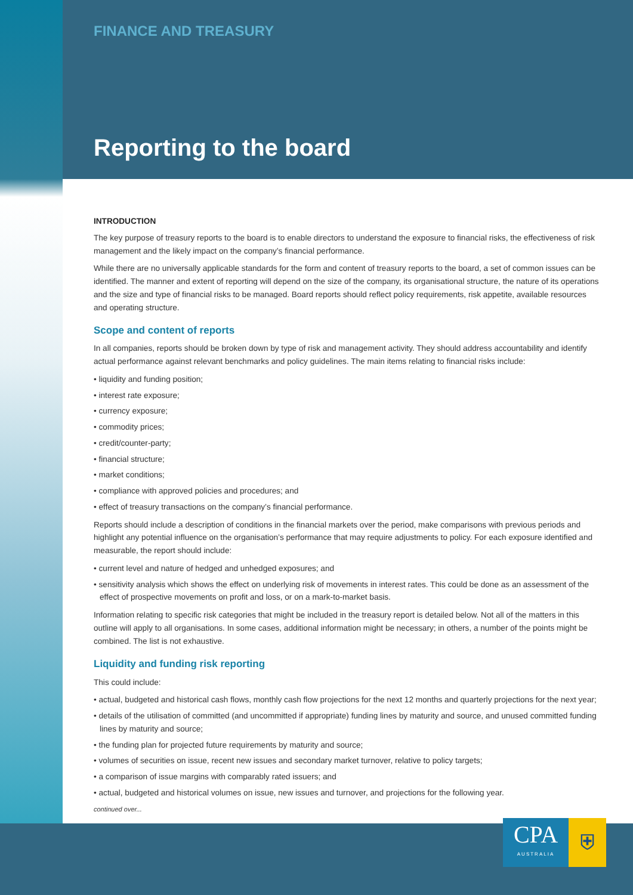FINANCE AND TREASURY
Reporting to the board
INTRODUCTION
The key purpose of treasury reports to the board is to enable directors to understand the exposure to financial risks, the effectiveness of risk management and the likely impact on the company’s financial performance.
While there are no universally applicable standards for the form and content of treasury reports to the board, a set of common issues can be identified. The manner and extent of reporting will depend on the size of the company, its organisational structure, the nature of its operations and the size and type of financial risks to be managed. Board reports should reflect policy requirements, risk appetite, available resources and operating structure.
Scope and content of reports
In all companies, reports should be broken down by type of risk and management activity. They should address accountability and identify actual performance against relevant benchmarks and policy guidelines. The main items relating to financial risks include:
• liquidity and funding position;
• interest rate exposure;
• currency exposure;
• commodity prices;
• credit/counter-party;
• financial structure;
• market conditions;
• compliance with approved policies and procedures; and
• effect of treasury transactions on the company’s financial performance.
Reports should include a description of conditions in the financial markets over the period, make comparisons with previous periods and highlight any potential influence on the organisation’s performance that may require adjustments to policy. For each exposure identified and measurable, the report should include:
• current level and nature of hedged and unhedged exposures; and
• sensitivity analysis which shows the effect on underlying risk of movements in interest rates. This could be done as an assessment of the effect of prospective movements on profit and loss, or on a mark-to-market basis.
Information relating to specific risk categories that might be included in the treasury report is detailed below. Not all of the matters in this outline will apply to all organisations. In some cases, additional information might be necessary; in others, a number of the points might be combined. The list is not exhaustive.
Liquidity and funding risk reporting
This could include:
• actual, budgeted and historical cash flows, monthly cash flow projections for the next 12 months and quarterly projections for the next year;
• details of the utilisation of committed (and uncommitted if appropriate) funding lines by maturity and source, and unused committed funding lines by maturity and source;
• the funding plan for projected future requirements by maturity and source;
• volumes of securities on issue, recent new issues and secondary market turnover, relative to policy targets;
• a comparison of issue margins with comparably rated issuers; and
• actual, budgeted and historical volumes on issue, new issues and turnover, and projections for the following year.
continued over...
CPA
AUSTRALIA
⛨